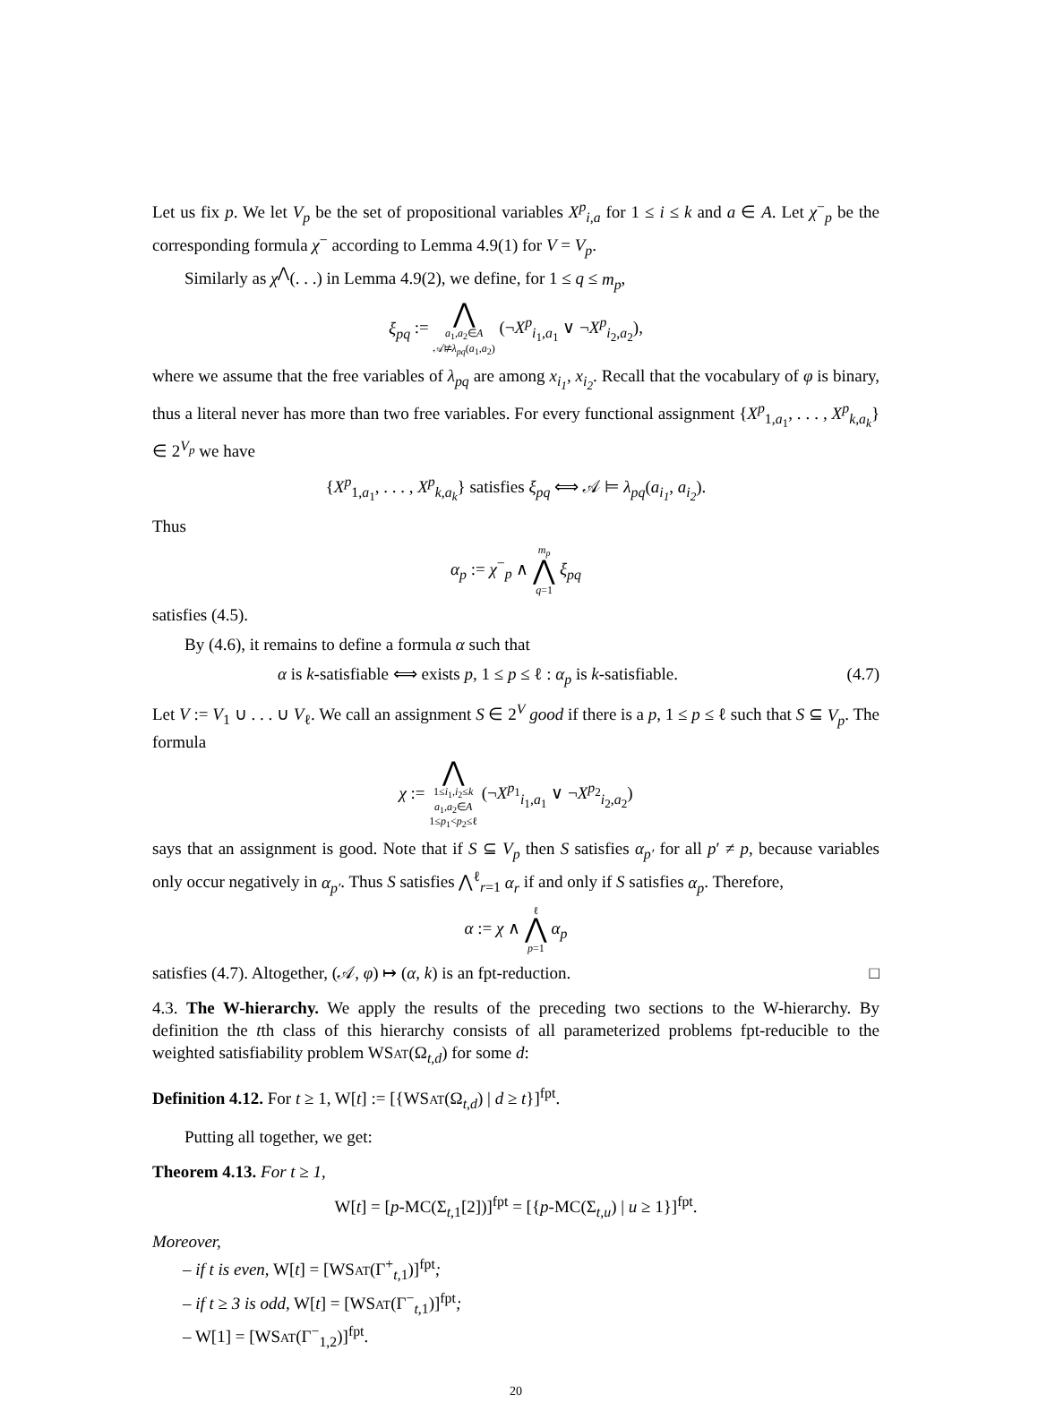Let us fix p. We let V<sub>p</sub> be the set of propositional variables X<sup>p</sup><sub>i,a</sub> for 1 ≤ i ≤ k and a ∈ A. Let χ<sup>−</sup><sub>p</sub> be the corresponding formula χ<sup>−</sup> according to Lemma 4.9(1) for V = V<sub>p</sub>.
Similarly as χ<sup>⋀</sup>(. . .) in Lemma 4.9(2), we define, for 1 ≤ q ≤ m<sub>p</sub>,
ξ<sub>pq</sub> := ⋀ a<sub>1</sub>,a<sub>2</sub>∈A 𝒜⊭λ<sub>pq</sub>(a<sub>1</sub>,a<sub>2</sub>) (¬X<sup>p</sup><sub>i<sub>1</sub>,a<sub>1</sub></sub> ∨ ¬X<sup>p</sup><sub>i<sub>2</sub>,a<sub>2</sub></sub>),
where we assume that the free variables of λ<sub>pq</sub> are among x<sub>i<sub>1</sub></sub>, x<sub>i<sub>2</sub></sub>. Recall that the vocabulary of φ is binary, thus a literal never has more than two free variables. For every functional assignment {X<sup>p</sup><sub>1,a<sub>1</sub></sub>, . . . , X<sup>p</sup><sub>k,a<sub>k</sub></sub>} ∈ 2<sup>V<sub>p</sub></sup> we have
{X<sup>p</sup><sub>1,a<sub>1</sub></sub>, . . . , X<sup>p</sup><sub>k,a<sub>k</sub></sub>} satisfies ξ<sub>pq</sub> ⟺ 𝒜 ⊨ λ<sub>pq</sub>(a<sub>i<sub>1</sub></sub>, a<sub>i<sub>2</sub></sub>).
Thus
α<sub>p</sub> := χ<sup>−</sup><sub>p</sub> ∧ m<sub>p</sub> ⋀ q=1 ξ<sub>pq</sub>
satisfies (4.5).
By (4.6), it remains to define a formula α such that
α is k-satisfiable ⟺ exists p, 1 ≤ p ≤ ℓ : α<sub>p</sub> is k-satisfiable. (4.7)
Let V := V<sub>1</sub> ∪ . . . ∪ V<sub>ℓ</sub>. We call an assignment S ∈ 2<sup>V</sup> good if there is a p, 1 ≤ p ≤ ℓ such that S ⊆ V<sub>p</sub>. The formula
χ := ⋀ 1≤i<sub>1</sub>,i<sub>2</sub>≤k a<sub>1</sub>,a<sub>2</sub>∈A 1≤p<sub>1</sub><p<sub>2</sub>≤ℓ (¬X<sup>p<sub>1</sub></sup><sub>i<sub>1</sub>,a<sub>1</sub></sub> ∨ ¬X<sup>p<sub>2</sub></sup><sub>i<sub>2</sub>,a<sub>2</sub></sub>)
says that an assignment is good. Note that if S ⊆ V<sub>p</sub> then S satisfies α<sub>p′</sub> for all p′ ≠ p, because variables only occur negatively in α<sub>p′</sub>. Thus S satisfies ⋀<sup>ℓ</sup><sub>r=1</sub> α<sub>r</sub> if and only if S satisfies α<sub>p</sub>. Therefore,
α := χ ∧ ℓ ⋀ p=1 α<sub>p</sub>
satisfies (4.7). Altogether, (𝒜, φ) ↦ (α, k) is an fpt-reduction. □
4.3. The W-hierarchy. We apply the results of the preceding two sections to the W-hierarchy. By definition the tth class of this hierarchy consists of all parameterized problems fpt-reducible to the weighted satisfiability problem WSAT(Ω<sub>t,d</sub>) for some d:
Definition 4.12. For t ≥ 1, W[t] := [{WSAT(Ω<sub>t,d</sub>) | d ≥ t}]<sup>fpt</sup>.
Putting all together, we get:
Theorem 4.13. For t ≥ 1,
W[t] = [p-MC(Σ<sub>t,1</sub>[2])]<sup>fpt</sup> = [{p-MC(Σ<sub>t,u</sub>) | u ≥ 1}]<sup>fpt</sup>.
Moreover,
– if t is even, W[t] = [WSAT(Γ<sup>+</sup><sub>t,1</sub>)]<sup>fpt</sup>;
– if t ≥ 3 is odd, W[t] = [WSAT(Γ<sup>−</sup><sub>t,1</sub>)]<sup>fpt</sup>;
– W[1] = [WSAT(Γ<sup>−</sup><sub>1,2</sub>)]<sup>fpt</sup>.
20